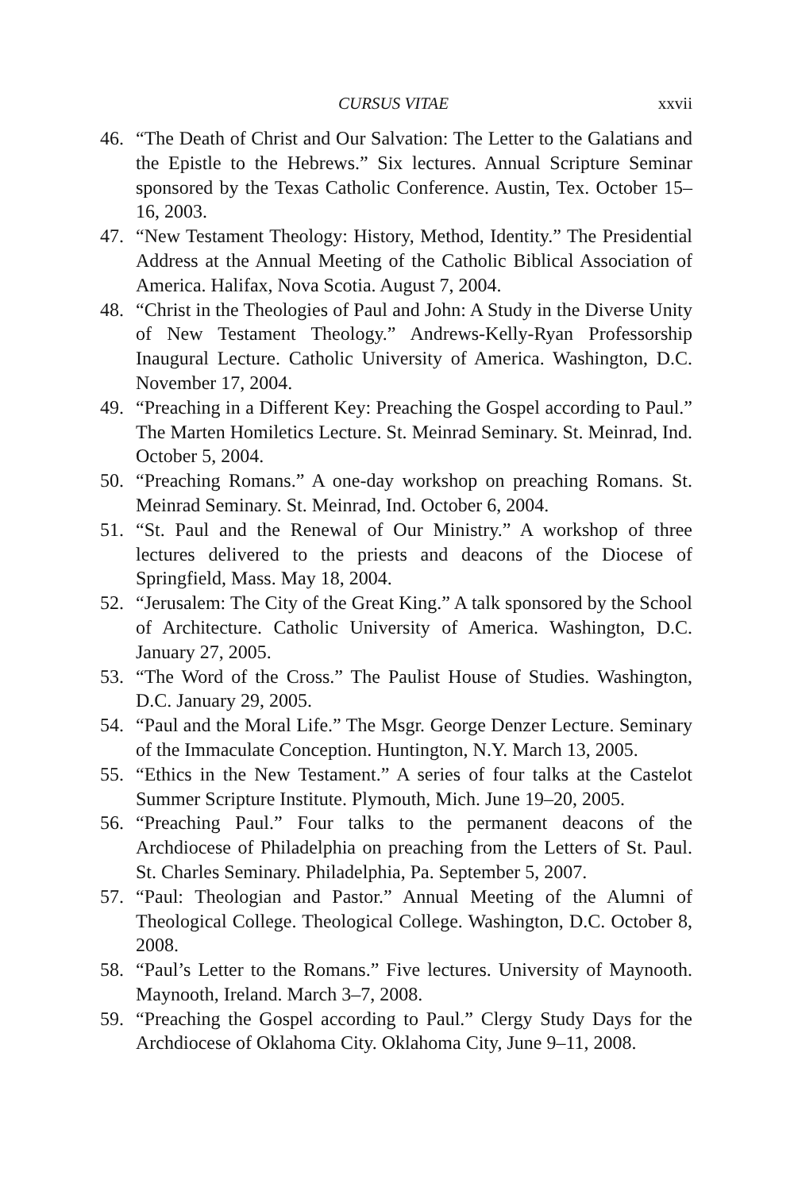CURSUS VITAE xxvii
46. “The Death of Christ and Our Salvation: The Letter to the Galatians and the Epistle to the Hebrews.” Six lectures. Annual Scripture Seminar sponsored by the Texas Catholic Conference. Austin, Tex. October 15–16, 2003.
47. “New Testament Theology: History, Method, Identity.” The Presidential Address at the Annual Meeting of the Catholic Biblical Association of America. Halifax, Nova Scotia. August 7, 2004.
48. “Christ in the Theologies of Paul and John: A Study in the Diverse Unity of New Testament Theology.” Andrews-Kelly-Ryan Professorship Inaugural Lecture. Catholic University of America. Washington, D.C. November 17, 2004.
49. “Preaching in a Different Key: Preaching the Gospel according to Paul.” The Marten Homiletics Lecture. St. Meinrad Seminary. St. Meinrad, Ind. October 5, 2004.
50. “Preaching Romans.” A one-day workshop on preaching Romans. St. Meinrad Seminary. St. Meinrad, Ind. October 6, 2004.
51. “St. Paul and the Renewal of Our Ministry.” A workshop of three lectures delivered to the priests and deacons of the Diocese of Springfield, Mass. May 18, 2004.
52. “Jerusalem: The City of the Great King.” A talk sponsored by the School of Architecture. Catholic University of America. Washington, D.C. January 27, 2005.
53. “The Word of the Cross.” The Paulist House of Studies. Washington, D.C. January 29, 2005.
54. “Paul and the Moral Life.” The Msgr. George Denzer Lecture. Seminary of the Immaculate Conception. Huntington, N.Y. March 13, 2005.
55. “Ethics in the New Testament.” A series of four talks at the Castelot Summer Scripture Institute. Plymouth, Mich. June 19–20, 2005.
56. “Preaching Paul.” Four talks to the permanent deacons of the Archdiocese of Philadelphia on preaching from the Letters of St. Paul. St. Charles Seminary. Philadelphia, Pa. September 5, 2007.
57. “Paul: Theologian and Pastor.” Annual Meeting of the Alumni of Theological College. Theological College. Washington, D.C. October 8, 2008.
58. “Paul’s Letter to the Romans.” Five lectures. University of Maynooth. Maynooth, Ireland. March 3–7, 2008.
59. “Preaching the Gospel according to Paul.” Clergy Study Days for the Archdiocese of Oklahoma City. Oklahoma City, June 9–11, 2008.